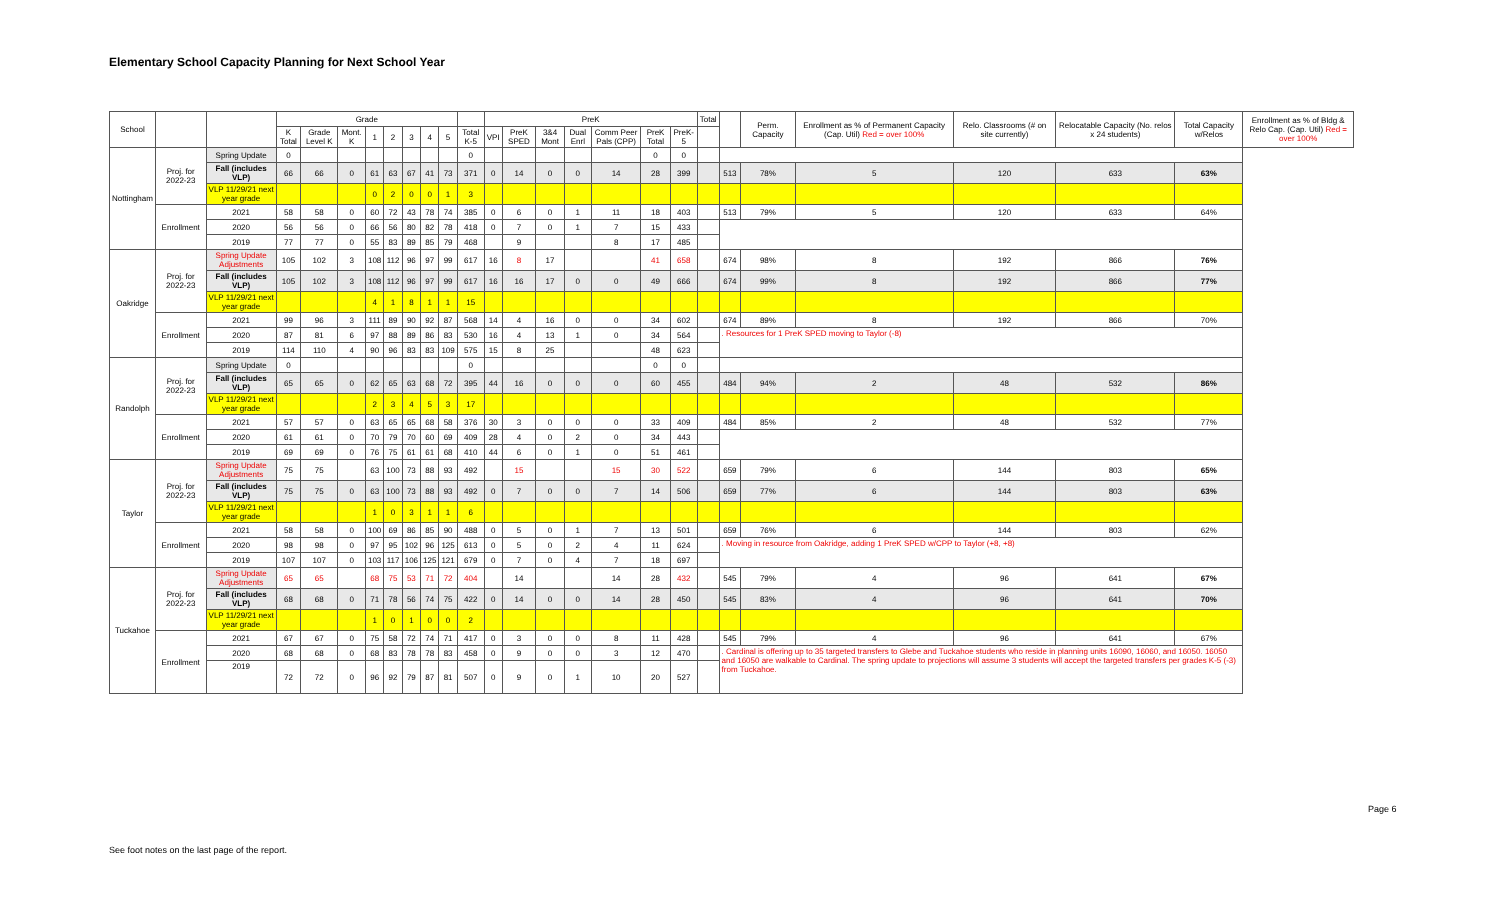Elementary School Capacity Planning for Next School Year
| School | | | Grade | | | | | | | | | PreK | | | | | | | Total | | Perm. Capacity | Enrollment as % of Permanent Capacity (Cap. Util) Red = over 100% | Relo. Classrooms (# on site currently) | Relocatable Capacity (No. relos x 24 students) | Total Capacity w/Relos | Enrollment as % of Bldg & Relo Cap. (Cap. Util) Red = over 100% |
| --- | --- | --- | --- | --- | --- | --- | --- | --- | --- | --- | --- | --- | --- | --- | --- | --- | --- | --- | --- | --- | --- | --- | --- | --- | --- | --- |
| | | | K Total | Grade Level K | Mont. K | 1 | 2 | 3 | 4 | 5 | Total K-5 | VPI | PreK SPED | 3&4 Mont | Dual Enrl | Comm Peer Pals (CPP) | PreK Total | PreK-5 | | | | | | | | |
| Nottingham | Proj. for 2022-23 | Spring Update | 0 | | | | | | | | 0 | | | | | | 0 | 0 | | | | | | | | |
| | | Fall (includes VLP) | 66 | 66 | 0 | 61 | 63 | 67 | 41 | 73 | 371 | 0 | 14 | 0 | 0 | 14 | 28 | 399 | | 513 | 78% | 5 | 120 | 633 | 63% | |
| | | VLP 11/29/21 next year grade | | | | 0 | 2 | 0 | 0 | 1 | 3 | | | | | | | | | | | | | | | |
| | Enrollment | 2021 | 58 | 58 | 0 | 60 | 72 | 43 | 78 | 74 | 385 | 0 | 6 | 0 | 1 | 11 | 18 | 403 | | 513 | 79% | 5 | 120 | 633 | 64% | |
| | | 2020 | 56 | 56 | 0 | 66 | 56 | 80 | 82 | 78 | 418 | 0 | 7 | 0 | 1 | 7 | 15 | 433 | | | | | | | | |
| | | 2019 | 77 | 77 | 0 | 55 | 83 | 89 | 85 | 79 | 468 | | 9 | | | 8 | 17 | 485 | | | | | | | | |
| Oakridge | Proj. for 2022-23 | Spring Update Adjustments | 105 | 102 | 3 | 108 | 112 | 96 | 97 | 99 | 617 | 16 | 8 | 17 | | | 41 | 658 | | 674 | 98% | 8 | 192 | 866 | 76% | |
| | | Fall (includes VLP) | 105 | 102 | 3 | 108 | 112 | 96 | 97 | 99 | 617 | 16 | 16 | 17 | 0 | 0 | 49 | 666 | | 674 | 99% | 8 | 192 | 866 | 77% | |
| | | VLP 11/29/21 next year grade | | | | 4 | 1 | 8 | 1 | 1 | 15 | | | | | | | | | | | | | | | |
| | Enrollment | 2021 | 99 | 96 | 3 | 111 | 89 | 90 | 92 | 87 | 568 | 14 | 4 | 16 | 0 | 0 | 34 | 602 | | 674 | 89% | 8 | 192 | 866 | 70% | |
| | | 2020 | 87 | 81 | 6 | 97 | 88 | 89 | 86 | 83 | 530 | 16 | 4 | 13 | 1 | 0 | 34 | 564 | | . Resources for 1 PreK SPED moving to Taylor (-8) | | | | | | |
| | | 2019 | 114 | 110 | 4 | 90 | 96 | 83 | 83 | 109 | 575 | 15 | 8 | 25 | | | 48 | 623 | | | | | | | | |
| Randolph | Proj. for 2022-23 | Spring Update | 0 | | | | | | | | 0 | | | | | | 0 | 0 | | | | | | | | |
| | | Fall (includes VLP) | 65 | 65 | 0 | 62 | 65 | 63 | 68 | 72 | 395 | 44 | 16 | 0 | 0 | 0 | 60 | 455 | | 484 | 94% | 2 | 48 | 532 | 86% | |
| | | VLP 11/29/21 next year grade | | | | 2 | 3 | 4 | 5 | 3 | 17 | | | | | | | | | | | | | | | |
| | Enrollment | 2021 | 57 | 57 | 0 | 63 | 65 | 65 | 68 | 58 | 376 | 30 | 3 | 0 | 0 | 0 | 33 | 409 | | 484 | 85% | 2 | 48 | 532 | 77% | |
| | | 2020 | 61 | 61 | 0 | 70 | 79 | 70 | 60 | 69 | 409 | 28 | 4 | 0 | 2 | 0 | 34 | 443 | | | | | | | | |
| | | 2019 | 69 | 69 | 0 | 76 | 75 | 61 | 61 | 68 | 410 | 44 | 6 | 0 | 1 | 0 | 51 | 461 | | | | | | | | |
| Taylor | Proj. for 2022-23 | Spring Update Adjustments | 75 | 75 | | 63 | 100 | 73 | 88 | 93 | 492 | | 15 | | | 15 | 30 | 522 | | 659 | 79% | 6 | 144 | 803 | 65% | |
| | | Fall (includes VLP) | 75 | 75 | 0 | 63 | 100 | 73 | 88 | 93 | 492 | 0 | 7 | 0 | 0 | 7 | 14 | 506 | | 659 | 77% | 6 | 144 | 803 | 63% | |
| | | VLP 11/29/21 next year grade | | | | 1 | 0 | 3 | 1 | 1 | 6 | | | | | | | | | | | | | | | |
| | Enrollment | 2021 | 58 | 58 | 0 | 100 | 69 | 86 | 85 | 90 | 488 | 0 | 5 | 0 | 1 | 7 | 13 | 501 | | 659 | 76% | 6 | 144 | 803 | 62% | |
| | | 2020 | 98 | 98 | 0 | 97 | 95 | 102 | 96 | 125 | 613 | 0 | 5 | 0 | 2 | 4 | 11 | 624 | | . Moving in resource from Oakridge, adding 1 PreK SPED w/CPP to Taylor (+8, +8) | | | | | | |
| | | 2019 | 107 | 107 | 0 | 103 | 117 | 106 | 125 | 121 | 679 | 0 | 7 | 0 | 4 | 7 | 18 | 697 | | | | | | | | |
| Tuckahoe | Proj. for 2022-23 | Spring Update Adjustments | 65 | 65 | | 68 | 75 | 53 | 71 | 72 | 404 | | 14 | | | 14 | 28 | 432 | | 545 | 79% | 4 | 96 | 641 | 67% | |
| | | Fall (includes VLP) | 68 | 68 | 0 | 71 | 78 | 56 | 74 | 75 | 422 | 0 | 14 | 0 | 0 | 14 | 28 | 450 | | 545 | 83% | 4 | 96 | 641 | 70% | |
| | | VLP 11/29/21 next year grade | | | | 1 | 0 | 1 | 0 | 0 | 2 | | | | | | | | | | | | | | | |
| | Enrollment | 2021 | 67 | 67 | 0 | 75 | 58 | 72 | 74 | 71 | 417 | 0 | 3 | 0 | 0 | 8 | 11 | 428 | | 545 | 79% | 4 | 96 | 641 | 67% | |
| | | 2020 | 68 | 68 | 0 | 68 | 83 | 78 | 78 | 83 | 458 | 0 | 9 | 0 | 0 | 3 | 12 | 470 | | . Cardinal is offering up to 35 targeted transfers to Glebe and Tuckahoe students who reside in planning units 16090, 16060, and 16050. 16050 and 16050 are walkable to Cardinal. The spring update to projections will assume 3 students will accept the targeted transfers per grades K-5 (-3) from Tuckahoe. | | | | | | |
| | | 2019 | 72 | 72 | 0 | 96 | 92 | 79 | 87 | 81 | 507 | 0 | 9 | 0 | 1 | 10 | 20 | 527 | | | | | | | | |
Page 6
See foot notes on the last page of the report.